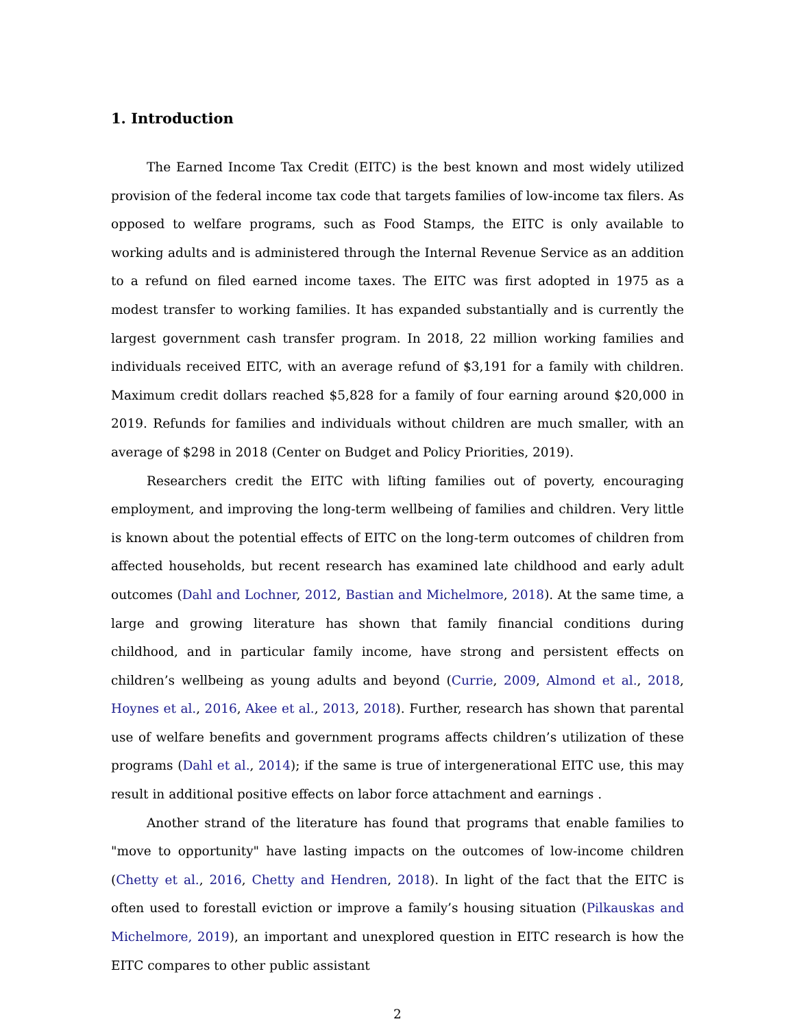1. Introduction
The Earned Income Tax Credit (EITC) is the best known and most widely utilized provision of the federal income tax code that targets families of low-income tax filers. As opposed to welfare programs, such as Food Stamps, the EITC is only available to working adults and is administered through the Internal Revenue Service as an addition to a refund on filed earned income taxes. The EITC was first adopted in 1975 as a modest transfer to working families. It has expanded substantially and is currently the largest government cash transfer program. In 2018, 22 million working families and individuals received EITC, with an average refund of $3,191 for a family with children. Maximum credit dollars reached $5,828 for a family of four earning around $20,000 in 2019. Refunds for families and individuals without children are much smaller, with an average of $298 in 2018 (Center on Budget and Policy Priorities, 2019).
Researchers credit the EITC with lifting families out of poverty, encouraging employment, and improving the long-term wellbeing of families and children. Very little is known about the potential effects of EITC on the long-term outcomes of children from affected households, but recent research has examined late childhood and early adult outcomes (Dahl and Lochner, 2012, Bastian and Michelmore, 2018). At the same time, a large and growing literature has shown that family financial conditions during childhood, and in particular family income, have strong and persistent effects on children’s wellbeing as young adults and beyond (Currie, 2009, Almond et al., 2018, Hoynes et al., 2016, Akee et al., 2013, 2018). Further, research has shown that parental use of welfare benefits and government programs affects children’s utilization of these programs (Dahl et al., 2014); if the same is true of intergenerational EITC use, this may result in additional positive effects on labor force attachment and earnings .
Another strand of the literature has found that programs that enable families to "move to opportunity" have lasting impacts on the outcomes of low-income children (Chetty et al., 2016, Chetty and Hendren, 2018). In light of the fact that the EITC is often used to forestall eviction or improve a family’s housing situation (Pilkauskas and Michelmore, 2019), an important and unexplored question in EITC research is how the EITC compares to other public assistant
2